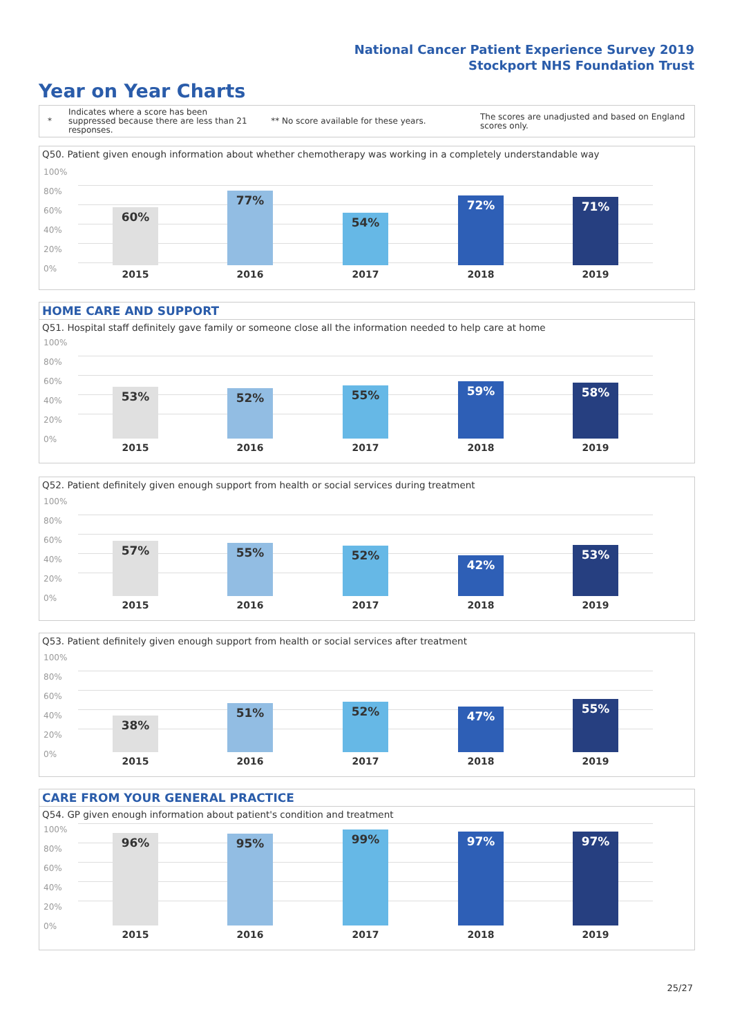National Cancer Patient Experience Survey 2019
Stockport NHS Foundation Trust
Year on Year Charts
*
Indicates where a score has been suppressed because there are less than 21 responses.
** No score available for these years.
The scores are unadjusted and based on England scores only.
Q50. Patient given enough information about whether chemotherapy was working in a completely understandable way
100%
80%
60%
40%
20%
0%
60% 77% 54% 72% 71%
2015 2016 2017 2018 2019
HOME CARE AND SUPPORT
Q51. Hospital staff definitely gave family or someone close all the information needed to help care at home
100%
80%
60%
40%
20%
0%
53% 52% 55% 59% 58%
2015 2016 2017 2018 2019
Q52. Patient definitely given enough support from health or social services during treatment
100%
80%
60%
40%
20%
0%
57% 55% 52% 42% 53%
2015 2016 2017 2018 2019
Q53. Patient definitely given enough support from health or social services after treatment
100%
80%
60%
40%
20%
0%
38% 51% 52% 47% 55%
2015 2016 2017 2018 2019
CARE FROM YOUR GENERAL PRACTICE
Q54. GP given enough information about patient's condition and treatment
100%
80%
60%
40%
20%
0%
96% 95% 99% 97% 97%
2015 2016 2017 2018 2019
25/27